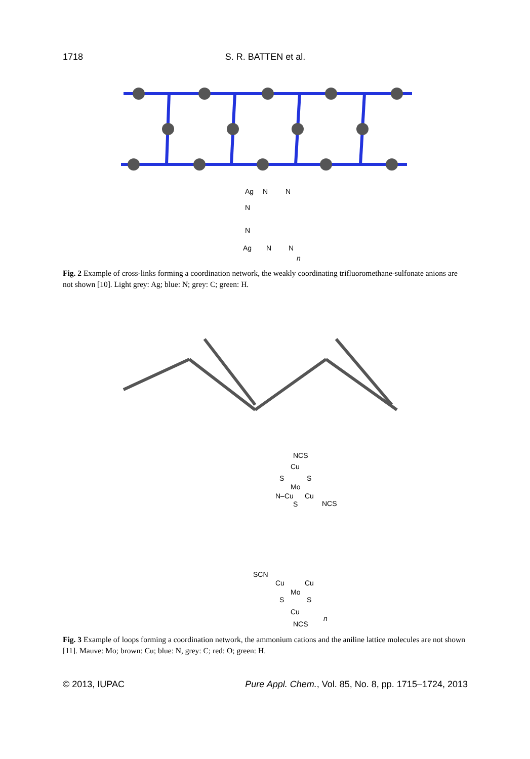1718 S. R. BATTEN et al.
Ag
N
N
N
N
Ag
N
N
n
Fig. 2 Example of cross-links forming a coordination network, the weakly coordinating trifluoromethane-sulfonate anions are not shown [10]. Light grey: Ag; blue: N; grey: C; green: H.
NCS
Cu
S
S
Mo
N–Cu
Cu
NCS
S
SCN
Cu
Cu
Mo
S
S
Cu
NCS
n
Fig. 3 Example of loops forming a coordination network, the ammonium cations and the aniline lattice molecules are not shown [11]. Mauve: Mo; brown: Cu; blue: N, grey: C; red: O; green: H.
© 2013, IUPAC Pure Appl. Chem., Vol. 85, No. 8, pp. 1715–1724, 2013